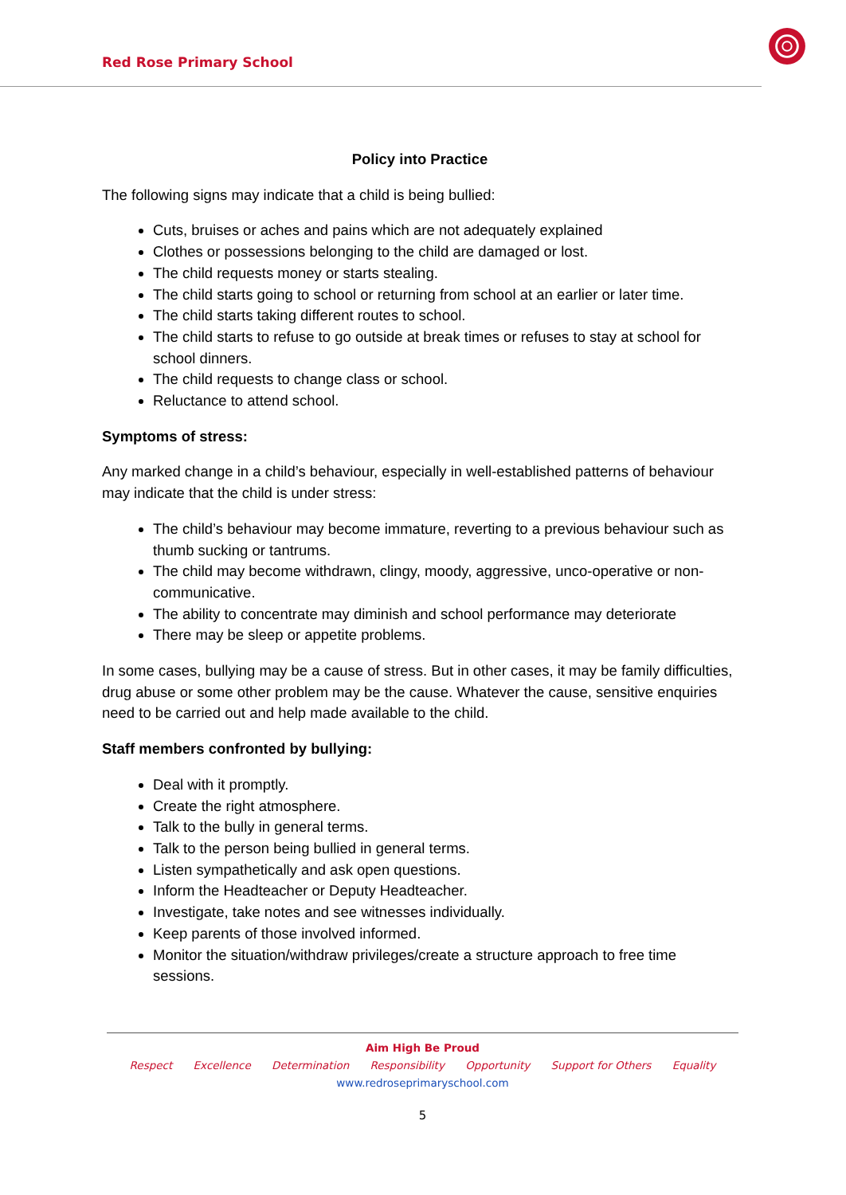Red Rose Primary School
Policy into Practice
The following signs may indicate that a child is being bullied:
Cuts, bruises or aches and pains which are not adequately explained
Clothes or possessions belonging to the child are damaged or lost.
The child requests money or starts stealing.
The child starts going to school or returning from school at an earlier or later time.
The child starts taking different routes to school.
The child starts to refuse to go outside at break times or refuses to stay at school for school dinners.
The child requests to change class or school.
Reluctance to attend school.
Symptoms of stress:
Any marked change in a child’s behaviour, especially in well-established patterns of behaviour may indicate that the child is under stress:
The child’s behaviour may become immature, reverting to a previous behaviour such as thumb sucking or tantrums.
The child may become withdrawn, clingy, moody, aggressive, unco-operative or non-communicative.
The ability to concentrate may diminish and school performance may deteriorate
There may be sleep or appetite problems.
In some cases, bullying may be a cause of stress. But in other cases, it may be family difficulties, drug abuse or some other problem may be the cause. Whatever the cause, sensitive enquiries need to be carried out and help made available to the child.
Staff members confronted by bullying:
Deal with it promptly.
Create the right atmosphere.
Talk to the bully in general terms.
Talk to the person being bullied in general terms.
Listen sympathetically and ask open questions.
Inform the Headteacher or Deputy Headteacher.
Investigate, take notes and see witnesses individually.
Keep parents of those involved informed.
Monitor the situation/withdraw privileges/create a structure approach to free time sessions.
Aim High Be Proud
Respect Excellence Determination Responsibility Opportunity Support for Others Equality
www.redroseprimaryschool.com
5